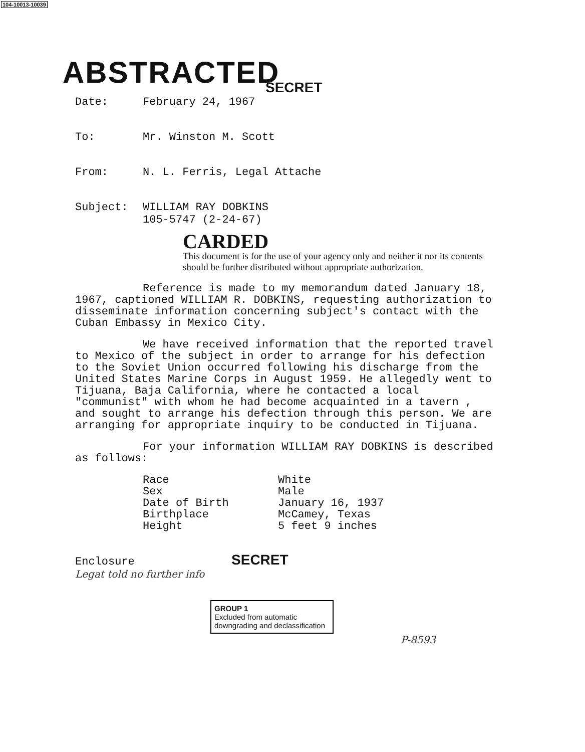104-10013-10039
ABSTRACTED
SECRET
Date:
February 24, 1967
To:
Mr. Winston M. Scott
From:
N. L. Ferris, Legal Attache
Subject:
WILLIAM RAY DOBKINS
105-5747 (2-24-67)
CARDED
This document is for the use of your agency only and neither it nor its contents should be further distributed without appropriate authorization.
Reference is made to my memorandum dated January 18, 1967, captioned WILLIAM R. DOBKINS, requesting authorization to disseminate information concerning subject's contact with the Cuban Embassy in Mexico City.
We have received information that the reported travel to Mexico of the subject in order to arrange for his defection to the Soviet Union occurred following his discharge from the United States Marine Corps in August 1959. He allegedly went to Tijuana, Baja California, where he contacted a local "communist" with whom he had become acquainted in a tavern , and sought to arrange his defection through this person. We are arranging for appropriate inquiry to be conducted in Tijuana.
For your information WILLIAM RAY DOBKINS is described as follows:
| Race | White |
| Sex | Male |
| Date of Birth | January 16, 1937 |
| Birthplace | McCamey, Texas |
| Height | 5 feet 9 inches |
Enclosure SECRET
Legat told no further info
GROUP 1
Excluded from automatic downgrading and declassification
P-8593